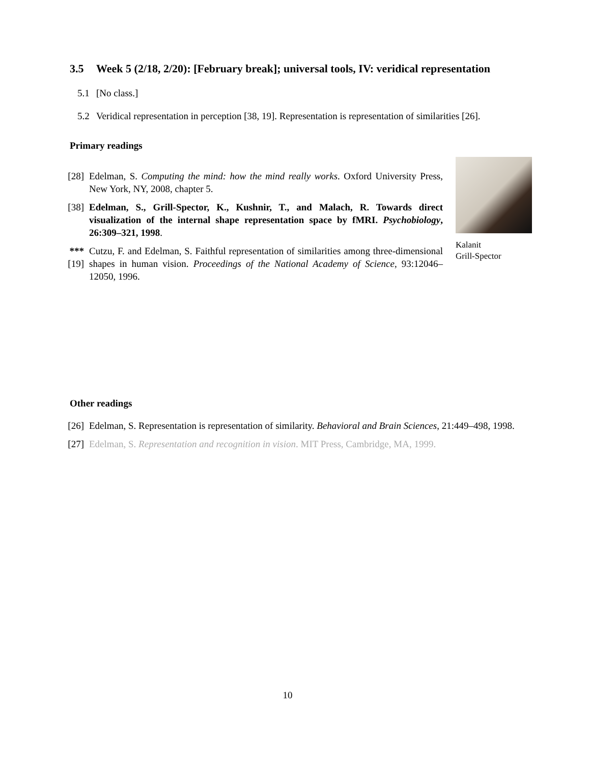3.5 Week 5 (2/18, 2/20): [February break]; universal tools, IV: veridical representation
5.1 [No class.]
5.2 Veridical representation in perception [38, 19]. Representation is representation of similarities [26].
Primary readings
[28] Edelman, S. Computing the mind: how the mind really works. Oxford University Press, New York, NY, 2008, chapter 5.
[38] Edelman, S., Grill-Spector, K., Kushnir, T., and Malach, R. Towards direct visualization of the internal shape representation space by fMRI. Psychobiology, 26:309–321, 1998.
***[19] Cutzu, F. and Edelman, S. Faithful representation of similarities among three-dimensional shapes in human vision. Proceedings of the National Academy of Science, 93:12046–12050, 1996.
Kalanit
Grill-Spector
Other readings
[26] Edelman, S. Representation is representation of similarity. Behavioral and Brain Sciences, 21:449–498, 1998.
[27] Edelman, S. Representation and recognition in vision. MIT Press, Cambridge, MA, 1999.
10